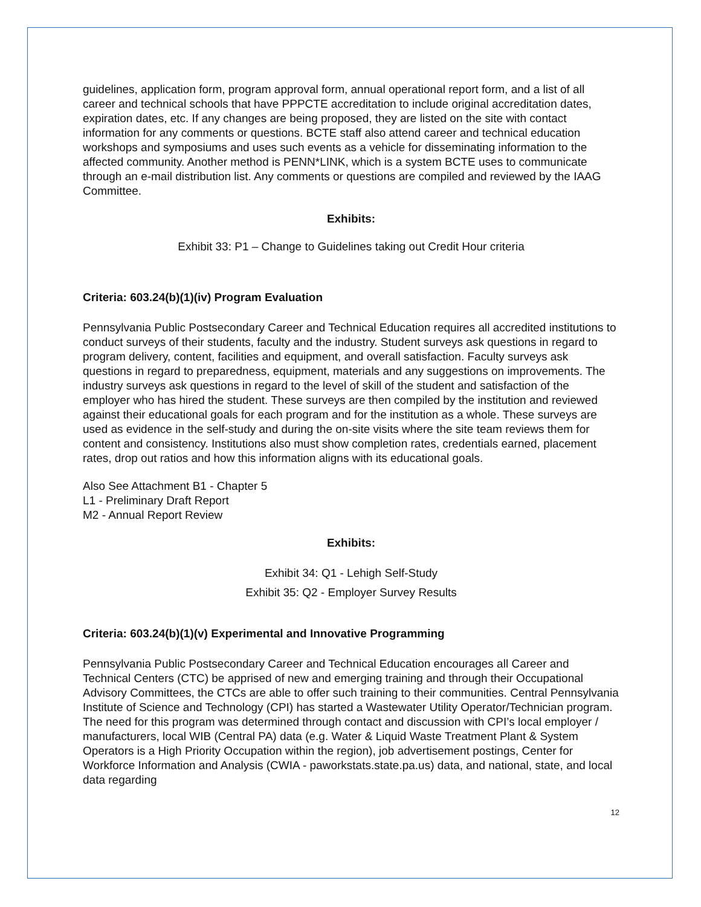guidelines, application form, program approval form, annual operational report form, and a list of all career and technical schools that have PPPCTE accreditation to include original accreditation dates, expiration dates, etc. If any changes are being proposed, they are listed on the site with contact information for any comments or questions. BCTE staff also attend career and technical education workshops and symposiums and uses such events as a vehicle for disseminating information to the affected community. Another method is PENN*LINK, which is a system BCTE uses to communicate through an e-mail distribution list. Any comments or questions are compiled and reviewed by the IAAG Committee.
Exhibits:
Exhibit 33: P1 – Change to Guidelines taking out Credit Hour criteria
Criteria: 603.24(b)(1)(iv) Program Evaluation
Pennsylvania Public Postsecondary Career and Technical Education requires all accredited institutions to conduct surveys of their students, faculty and the industry. Student surveys ask questions in regard to program delivery, content, facilities and equipment, and overall satisfaction. Faculty surveys ask questions in regard to preparedness, equipment, materials and any suggestions on improvements. The industry surveys ask questions in regard to the level of skill of the student and satisfaction of the employer who has hired the student. These surveys are then compiled by the institution and reviewed against their educational goals for each program and for the institution as a whole. These surveys are used as evidence in the self-study and during the on-site visits where the site team reviews them for content and consistency. Institutions also must show completion rates, credentials earned, placement rates, drop out ratios and how this information aligns with its educational goals.
Also See Attachment B1 - Chapter 5
L1 - Preliminary Draft Report
M2 - Annual Report Review
Exhibits:
Exhibit 34: Q1 - Lehigh Self-Study
Exhibit 35: Q2 - Employer Survey Results
Criteria: 603.24(b)(1)(v) Experimental and Innovative Programming
Pennsylvania Public Postsecondary Career and Technical Education encourages all Career and Technical Centers (CTC) be apprised of new and emerging training and through their Occupational Advisory Committees, the CTCs are able to offer such training to their communities. Central Pennsylvania Institute of Science and Technology (CPI) has started a Wastewater Utility Operator/Technician program. The need for this program was determined through contact and discussion with CPI’s local employer / manufacturers, local WIB (Central PA) data (e.g. Water & Liquid Waste Treatment Plant & System Operators is a High Priority Occupation within the region), job advertisement postings, Center for Workforce Information and Analysis (CWIA - paworkstats.state.pa.us) data, and national, state, and local data regarding
12